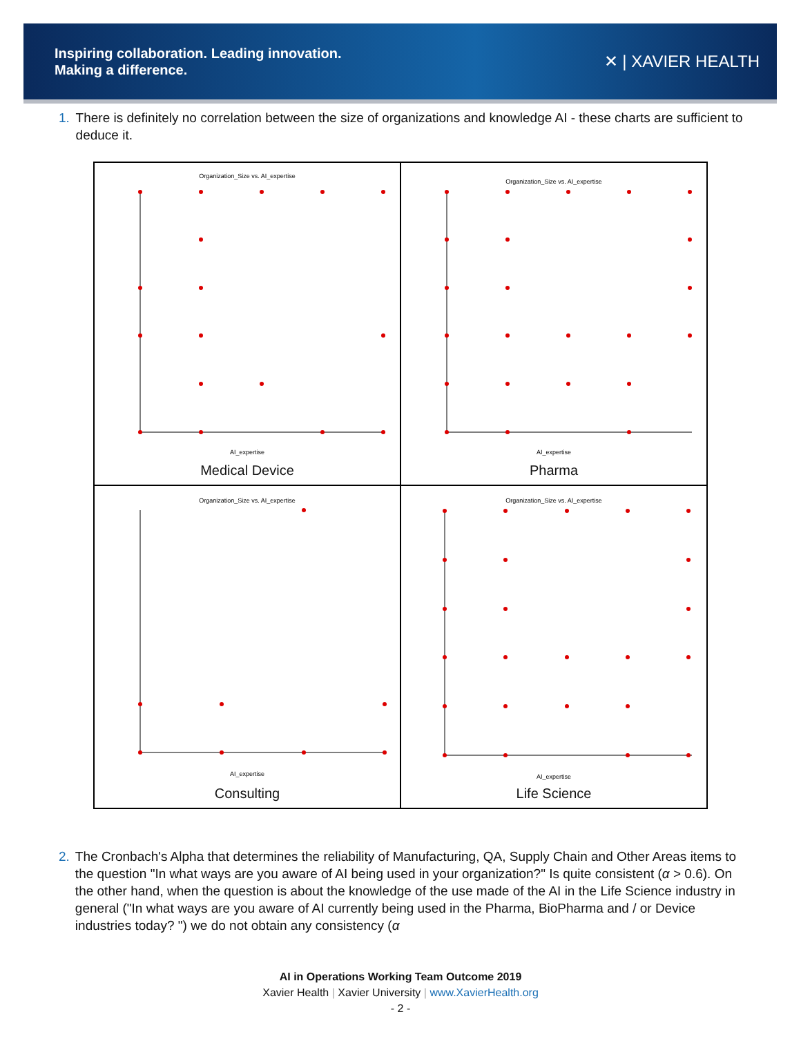Inspiring collaboration. Leading innovation.
Making a difference.
✕ | XAVIER HEALTH
1. There is definitely no correlation between the size of organizations and knowledge AI - these charts are sufficient to deduce it.
Organization_Size vs. AI_expertise
AI_expertise
Medical Device
Organization_Size vs. AI_expertise
AI_expertise
Pharma
Organization_Size vs. AI_expertise
AI_expertise
Consulting
Organization_Size vs. AI_expertise
AI_expertise
Life Science
2. The Cronbach's Alpha that determines the reliability of Manufacturing, QA, Supply Chain and Other Areas items to the question "In what ways are you aware of AI being used in your organization?" Is quite consistent (α > 0.6). On the other hand, when the question is about the knowledge of the use made of the AI in the Life Science industry in general ("In what ways are you aware of AI currently being used in the Pharma, BioPharma and / or Device industries today? ") we do not obtain any consistency (α
AI in Operations Working Team Outcome 2019
Xavier Health | Xavier University | www.XavierHealth.org
- 2 -